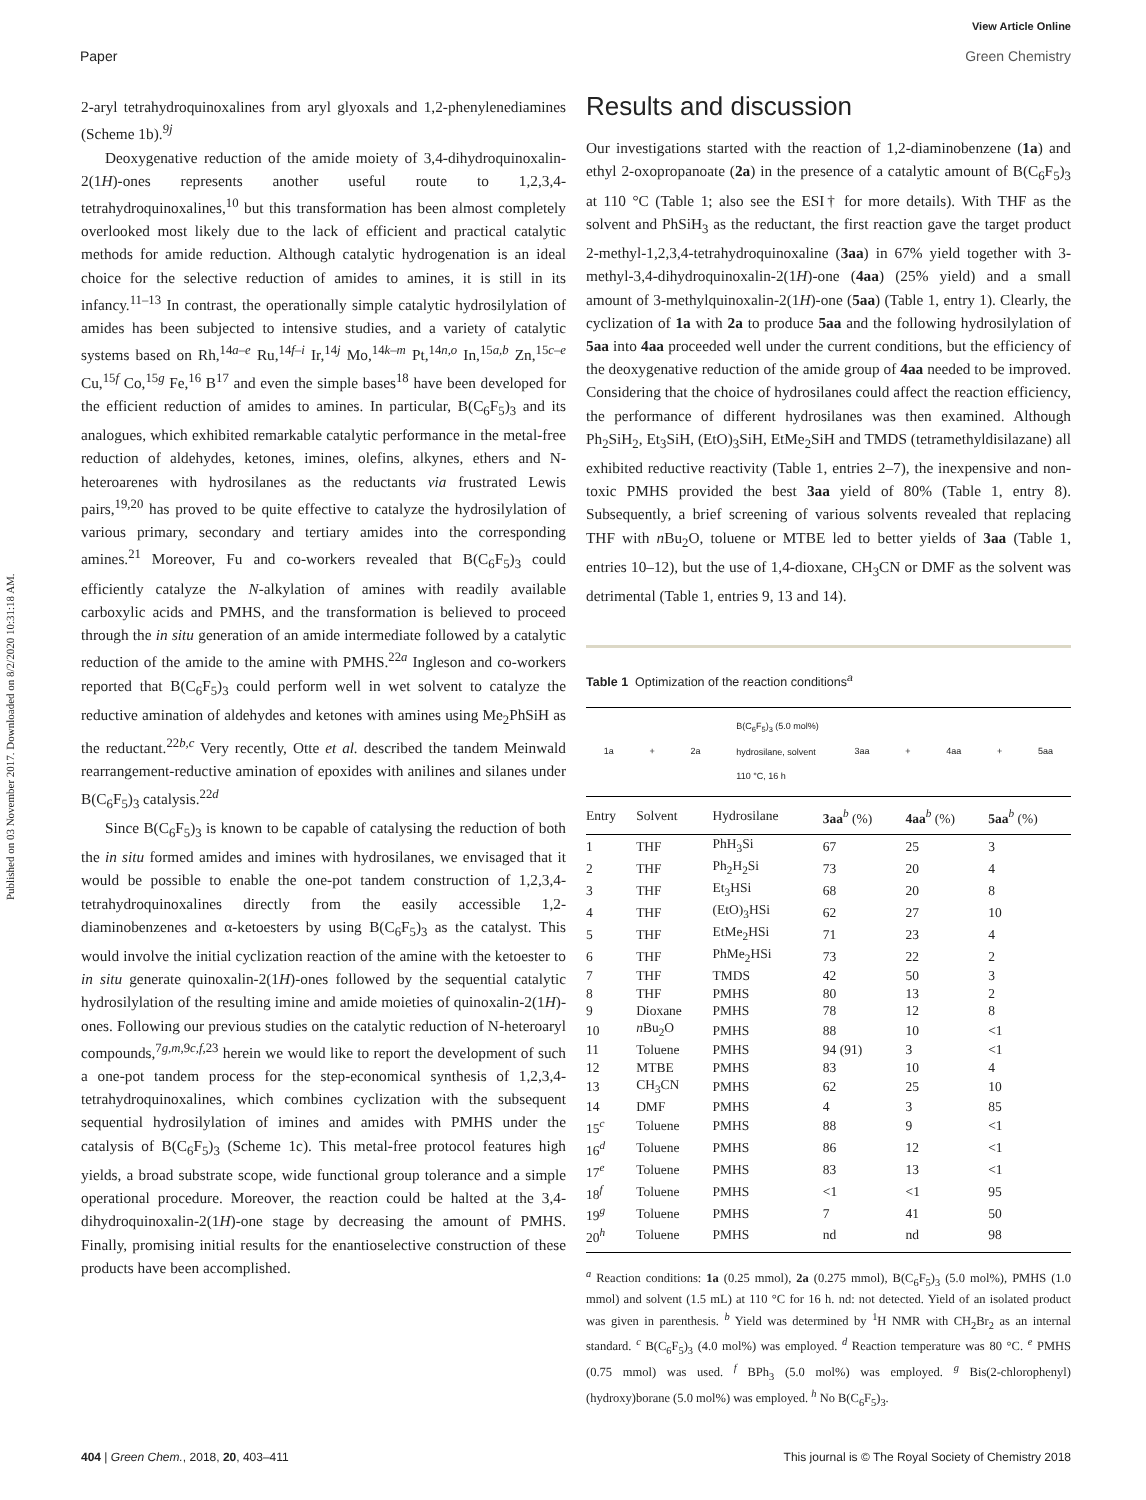Published on 03 November 2017. Downloaded on 8/2/2020 10:31:18 AM.
View Article Online
Paper Green Chemistry
2-aryl tetrahydroquinoxalines from aryl glyoxals and 1,2-phenylenediamines (Scheme 1b).<sup>9j</sup>
Deoxygenative reduction of the amide moiety of 3,4-dihydroquinoxalin-2(1H)-ones represents another useful route to 1,2,3,4-tetrahydroquinoxalines,<sup>10</sup> but this transformation has been almost completely overlooked most likely due to the lack of efficient and practical catalytic methods for amide reduction. Although catalytic hydrogenation is an ideal choice for the selective reduction of amides to amines, it is still in its infancy.<sup>11–13</sup> In contrast, the operationally simple catalytic hydrosilylation of amides has been subjected to intensive studies, and a variety of catalytic systems based on Rh,<sup>14a–e</sup> Ru,<sup>14f–i</sup> Ir,<sup>14j</sup> Mo,<sup>14k–m</sup> Pt,<sup>14n,o</sup> In,<sup>15a,b</sup> Zn,<sup>15c–e</sup> Cu,<sup>15f</sup> Co,<sup>15g</sup> Fe,<sup>16</sup> B<sup>17</sup> and even the simple bases<sup>18</sup> have been developed for the efficient reduction of amides to amines. In particular, B(C<sub>6</sub>F<sub>5</sub>)<sub>3</sub> and its analogues, which exhibited remarkable catalytic performance in the metal-free reduction of aldehydes, ketones, imines, olefins, alkynes, ethers and N-heteroarenes with hydrosilanes as the reductants via frustrated Lewis pairs,<sup>19,20</sup> has proved to be quite effective to catalyze the hydrosilylation of various primary, secondary and tertiary amides into the corresponding amines.<sup>21</sup> Moreover, Fu and co-workers revealed that B(C<sub>6</sub>F<sub>5</sub>)<sub>3</sub> could efficiently catalyze the N-alkylation of amines with readily available carboxylic acids and PMHS, and the transformation is believed to proceed through the in situ generation of an amide intermediate followed by a catalytic reduction of the amide to the amine with PMHS.<sup>22a</sup> Ingleson and co-workers reported that B(C<sub>6</sub>F<sub>5</sub>)<sub>3</sub> could perform well in wet solvent to catalyze the reductive amination of aldehydes and ketones with amines using Me<sub>2</sub>PhSiH as the reductant.<sup>22b,c</sup> Very recently, Otte et al. described the tandem Meinwald rearrangement-reductive amination of epoxides with anilines and silanes under B(C<sub>6</sub>F<sub>5</sub>)<sub>3</sub> catalysis.<sup>22d</sup>
Since B(C<sub>6</sub>F<sub>5</sub>)<sub>3</sub> is known to be capable of catalysing the reduction of both the in situ formed amides and imines with hydrosilanes, we envisaged that it would be possible to enable the one-pot tandem construction of 1,2,3,4-tetrahydroquinoxalines directly from the easily accessible 1,2-diaminobenzenes and α-ketoesters by using B(C<sub>6</sub>F<sub>5</sub>)<sub>3</sub> as the catalyst. This would involve the initial cyclization reaction of the amine with the ketoester to in situ generate quinoxalin-2(1H)-ones followed by the sequential catalytic hydrosilylation of the resulting imine and amide moieties of quinoxalin-2(1H)-ones. Following our previous studies on the catalytic reduction of N-heteroaryl compounds,<sup>7g,m,9c,f,23</sup> herein we would like to report the development of such a one-pot tandem process for the step-economical synthesis of 1,2,3,4-tetrahydroquinoxalines, which combines cyclization with the subsequent sequential hydrosilylation of imines and amides with PMHS under the catalysis of B(C<sub>6</sub>F<sub>5</sub>)<sub>3</sub> (Scheme 1c). This metal-free protocol features high yields, a broad substrate scope, wide functional group tolerance and a simple operational procedure. Moreover, the reaction could be halted at the 3,4-dihydroquinoxalin-2(1H)-one stage by decreasing the amount of PMHS. Finally, promising initial results for the enantioselective construction of these products have been accomplished.
Results and discussion
Our investigations started with the reaction of 1,2-diaminobenzene (1a) and ethyl 2-oxopropanoate (2a) in the presence of a catalytic amount of B(C<sub>6</sub>F<sub>5</sub>)<sub>3</sub> at 110 °C (Table 1; also see the ESI† for more details). With THF as the solvent and PhSiH<sub>3</sub> as the reductant, the first reaction gave the target product 2-methyl-1,2,3,4-tetrahydroquinoxaline (3aa) in 67% yield together with 3-methyl-3,4-dihydroquinoxalin-2(1H)-one (4aa) (25% yield) and a small amount of 3-methylquinoxalin-2(1H)-one (5aa) (Table 1, entry 1). Clearly, the cyclization of 1a with 2a to produce 5aa and the following hydrosilylation of 5aa into 4aa proceeded well under the current conditions, but the efficiency of the deoxygenative reduction of the amide group of 4aa needed to be improved. Considering that the choice of hydrosilanes could affect the reaction efficiency, the performance of different hydrosilanes was then examined. Although Ph<sub>2</sub>SiH<sub>2</sub>, Et<sub>3</sub>SiH, (EtO)<sub>3</sub>SiH, EtMe<sub>2</sub>SiH and TMDS (tetramethyldisilazane) all exhibited reductive reactivity (Table 1, entries 2–7), the inexpensive and non-toxic PMHS provided the best 3aa yield of 80% (Table 1, entry 8). Subsequently, a brief screening of various solvents revealed that replacing THF with n Bu<sub>2</sub>O, toluene or MTBE led to better yields of 3aa (Table 1, entries 10–12), but the use of 1,4-dioxane, CH<sub>3</sub>CN or DMF as the solvent was detrimental (Table 1, entries 9, 13 and 14).
Table 1 Optimization of the reaction conditions<sup>a</sup>
1a + 2a B(C<sub>6</sub>F<sub>5</sub>)<sub>3</sub> (5.0 mol%)
hydrosilane, solvent
110 °C, 16 h 3aa + 4aa + 5aa
| Entry | Solvent | Hydrosilane | 3aa<sup>b</sup> (%) | 4aa<sup>b</sup> (%) | 5aa<sup>b</sup> (%) |
| --- | --- | --- | --- | --- | --- |
| 1 | THF | PhH<sub>3</sub>Si | 67 | 25 | 3 |
| 2 | THF | Ph<sub>2</sub>H<sub>2</sub>Si | 73 | 20 | 4 |
| 3 | THF | Et<sub>3</sub>HSi | 68 | 20 | 8 |
| 4 | THF | (EtO)<sub>3</sub>HSi | 62 | 27 | 10 |
| 5 | THF | EtMe<sub>2</sub>HSi | 71 | 23 | 4 |
| 6 | THF | PhMe<sub>2</sub>HSi | 73 | 22 | 2 |
| 7 | THF | TMDS | 42 | 50 | 3 |
| 8 | THF | PMHS | 80 | 13 | 2 |
| 9 | Dioxane | PMHS | 78 | 12 | 8 |
| 10 | n Bu<sub>2</sub>O | PMHS | 88 | 10 | <1 |
| 11 | Toluene | PMHS | 94 (91) | 3 | <1 |
| 12 | MTBE | PMHS | 83 | 10 | 4 |
| 13 | CH<sub>3</sub>CN | PMHS | 62 | 25 | 10 |
| 14 | DMF | PMHS | 4 | 3 | 85 |
| 15<sup>c</sup> | Toluene | PMHS | 88 | 9 | <1 |
| 16<sup>d</sup> | Toluene | PMHS | 86 | 12 | <1 |
| 17<sup>e</sup> | Toluene | PMHS | 83 | 13 | <1 |
| 18<sup>f</sup> | Toluene | PMHS | <1 | <1 | 95 |
| 19<sup>g</sup> | Toluene | PMHS | 7 | 41 | 50 |
| 20<sup>h</sup> | Toluene | PMHS | nd | nd | 98 |
<sup>a</sup> Reaction conditions: 1a (0.25 mmol), 2a (0.275 mmol), B(C<sub>6</sub>F<sub>5</sub>)<sub>3</sub> (5.0 mol%), PMHS (1.0 mmol) and solvent (1.5 mL) at 110 °C for 16 h. nd: not detected. Yield of an isolated product was given in parenthesis. <sup>b</sup> Yield was determined by <sup>1</sup>H NMR with CH<sub>2</sub>Br<sub>2</sub> as an internal standard. <sup>c</sup> B(C<sub>6</sub>F<sub>5</sub>)<sub>3</sub> (4.0 mol%) was employed. <sup>d</sup> Reaction temperature was 80 °C. <sup>e</sup> PMHS (0.75 mmol) was used. <sup>f</sup> BPh<sub>3</sub> (5.0 mol%) was employed. <sup>g</sup> Bis(2-chlorophenyl)(hydroxy)borane (5.0 mol%) was employed. <sup>h</sup> No B(C<sub>6</sub>F<sub>5</sub>)<sub>3</sub>.
404 | Green Chem., 2018, 20, 403–411 This journal is © The Royal Society of Chemistry 2018